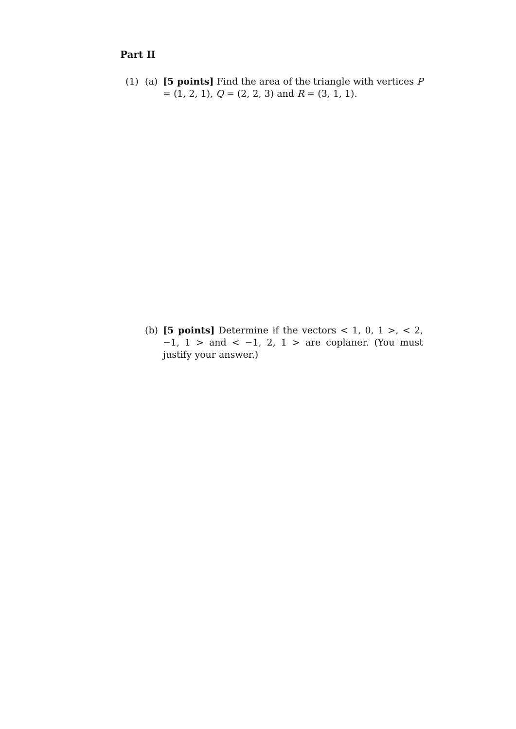Part II
(1) (a) [5 points] Find the area of the triangle with vertices P = (1, 2, 1), Q = (2, 2, 3) and R = (3, 1, 1).
(b) [5 points] Determine if the vectors < 1, 0, 1 >, < 2, −1, 1 > and < −1, 2, 1 > are coplaner. (You must justify your answer.)